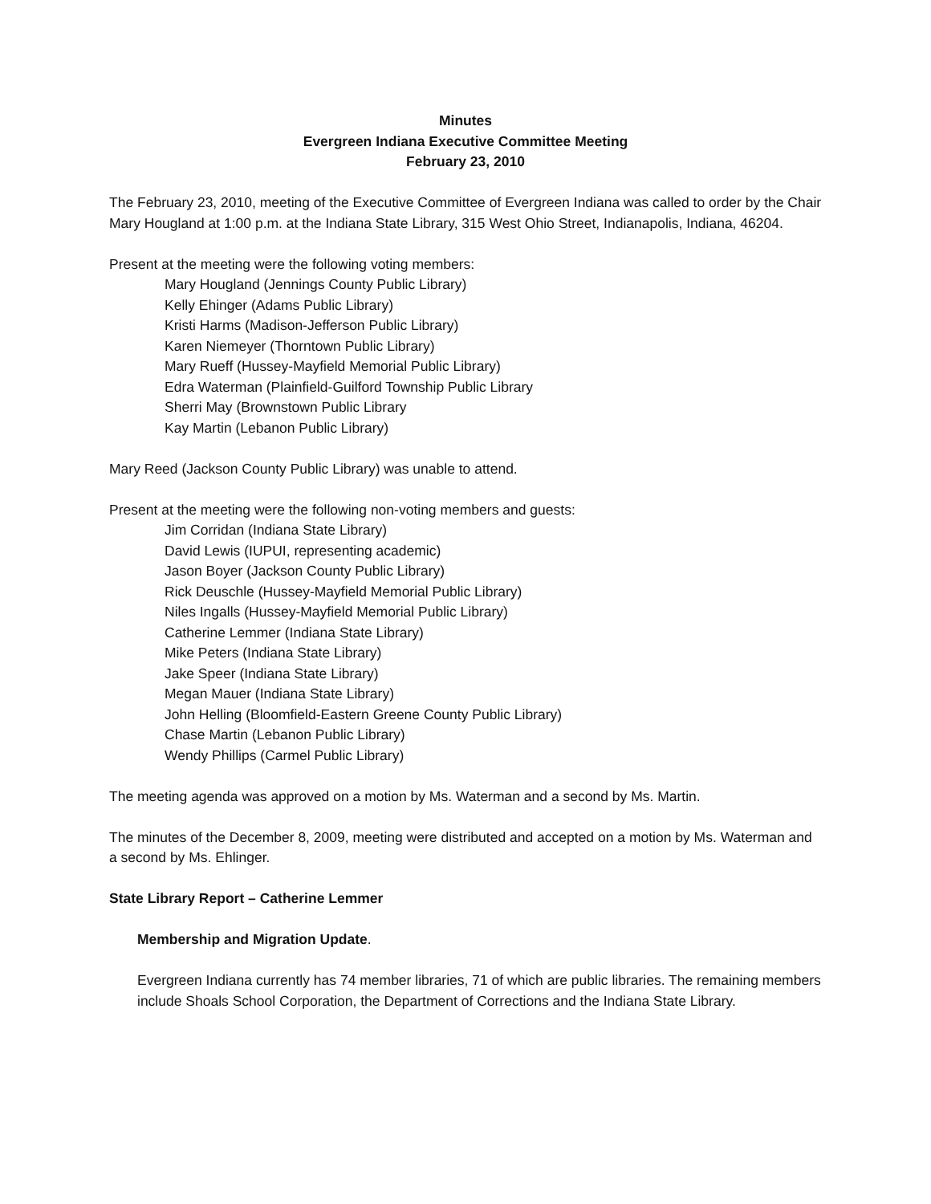Minutes
Evergreen Indiana Executive Committee Meeting
February 23, 2010
The February 23, 2010, meeting of the Executive Committee of Evergreen Indiana was called to order by the Chair Mary Hougland at 1:00 p.m. at the Indiana State Library, 315 West Ohio Street, Indianapolis, Indiana, 46204.
Present at the meeting were the following voting members:
Mary Hougland (Jennings County Public Library)
Kelly Ehinger (Adams Public Library)
Kristi Harms (Madison-Jefferson Public Library)
Karen Niemeyer (Thorntown Public Library)
Mary Rueff (Hussey-Mayfield Memorial Public Library)
Edra Waterman (Plainfield-Guilford Township Public Library
Sherri May (Brownstown Public Library
Kay Martin (Lebanon Public Library)
Mary Reed (Jackson County Public Library) was unable to attend.
Present at the meeting were the following non-voting members and guests:
Jim Corridan (Indiana State Library)
David Lewis (IUPUI, representing academic)
Jason Boyer (Jackson County Public Library)
Rick Deuschle (Hussey-Mayfield Memorial Public Library)
Niles Ingalls (Hussey-Mayfield Memorial Public Library)
Catherine Lemmer (Indiana State Library)
Mike Peters (Indiana State Library)
Jake Speer (Indiana State Library)
Megan Mauer (Indiana State Library)
John Helling (Bloomfield-Eastern Greene County Public Library)
Chase Martin (Lebanon Public Library)
Wendy Phillips (Carmel Public Library)
The meeting agenda was approved on a motion by Ms. Waterman and a second by Ms. Martin.
The minutes of the December 8, 2009, meeting were distributed and accepted on a motion by Ms. Waterman and a second by Ms. Ehlinger.
State Library Report – Catherine Lemmer
Membership and Migration Update.
Evergreen Indiana currently has 74 member libraries, 71 of which are public libraries. The remaining members include Shoals School Corporation, the Department of Corrections and the Indiana State Library.